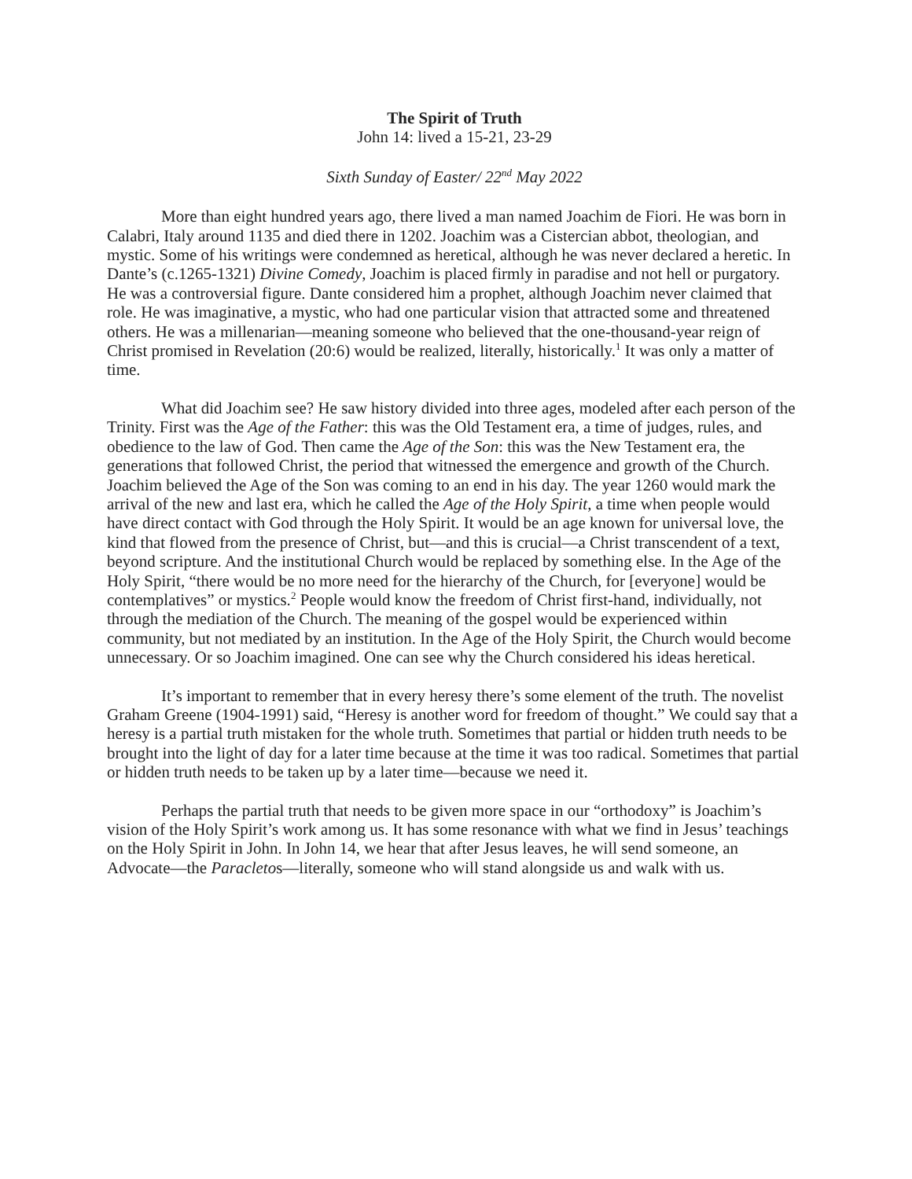The Spirit of Truth
John 14: lived a 15-21, 23-29
Sixth Sunday of Easter/ 22<sup>nd</sup> May 2022
More than eight hundred years ago, there lived a man named Joachim de Fiori. He was born in Calabri, Italy around 1135 and died there in 1202. Joachim was a Cistercian abbot, theologian, and mystic. Some of his writings were condemned as heretical, although he was never declared a heretic. In Dante’s (c.1265-1321) Divine Comedy, Joachim is placed firmly in paradise and not hell or purgatory. He was a controversial figure. Dante considered him a prophet, although Joachim never claimed that role. He was imaginative, a mystic, who had one particular vision that attracted some and threatened others. He was a millenarian—meaning someone who believed that the one-thousand-year reign of Christ promised in Revelation (20:6) would be realized, literally, historically.<sup>1</sup> It was only a matter of time.
What did Joachim see? He saw history divided into three ages, modeled after each person of the Trinity. First was the Age of the Father: this was the Old Testament era, a time of judges, rules, and obedience to the law of God. Then came the Age of the Son: this was the New Testament era, the generations that followed Christ, the period that witnessed the emergence and growth of the Church. Joachim believed the Age of the Son was coming to an end in his day. The year 1260 would mark the arrival of the new and last era, which he called the Age of the Holy Spirit, a time when people would have direct contact with God through the Holy Spirit. It would be an age known for universal love, the kind that flowed from the presence of Christ, but—and this is crucial—a Christ transcendent of a text, beyond scripture. And the institutional Church would be replaced by something else. In the Age of the Holy Spirit, “there would be no more need for the hierarchy of the Church, for [everyone] would be contemplatives” or mystics.<sup>2</sup> People would know the freedom of Christ first-hand, individually, not through the mediation of the Church. The meaning of the gospel would be experienced within community, but not mediated by an institution. In the Age of the Holy Spirit, the Church would become unnecessary. Or so Joachim imagined. One can see why the Church considered his ideas heretical.
It’s important to remember that in every heresy there’s some element of the truth. The novelist Graham Greene (1904-1991) said, “Heresy is another word for freedom of thought.” We could say that a heresy is a partial truth mistaken for the whole truth. Sometimes that partial or hidden truth needs to be brought into the light of day for a later time because at the time it was too radical. Sometimes that partial or hidden truth needs to be taken up by a later time—because we need it.
Perhaps the partial truth that needs to be given more space in our “orthodoxy” is Joachim’s vision of the Holy Spirit’s work among us. It has some resonance with what we find in Jesus’ teachings on the Holy Spirit in John. In John 14, we hear that after Jesus leaves, he will send someone, an Advocate—the Paracletos—literally, someone who will stand alongside us and walk with us.